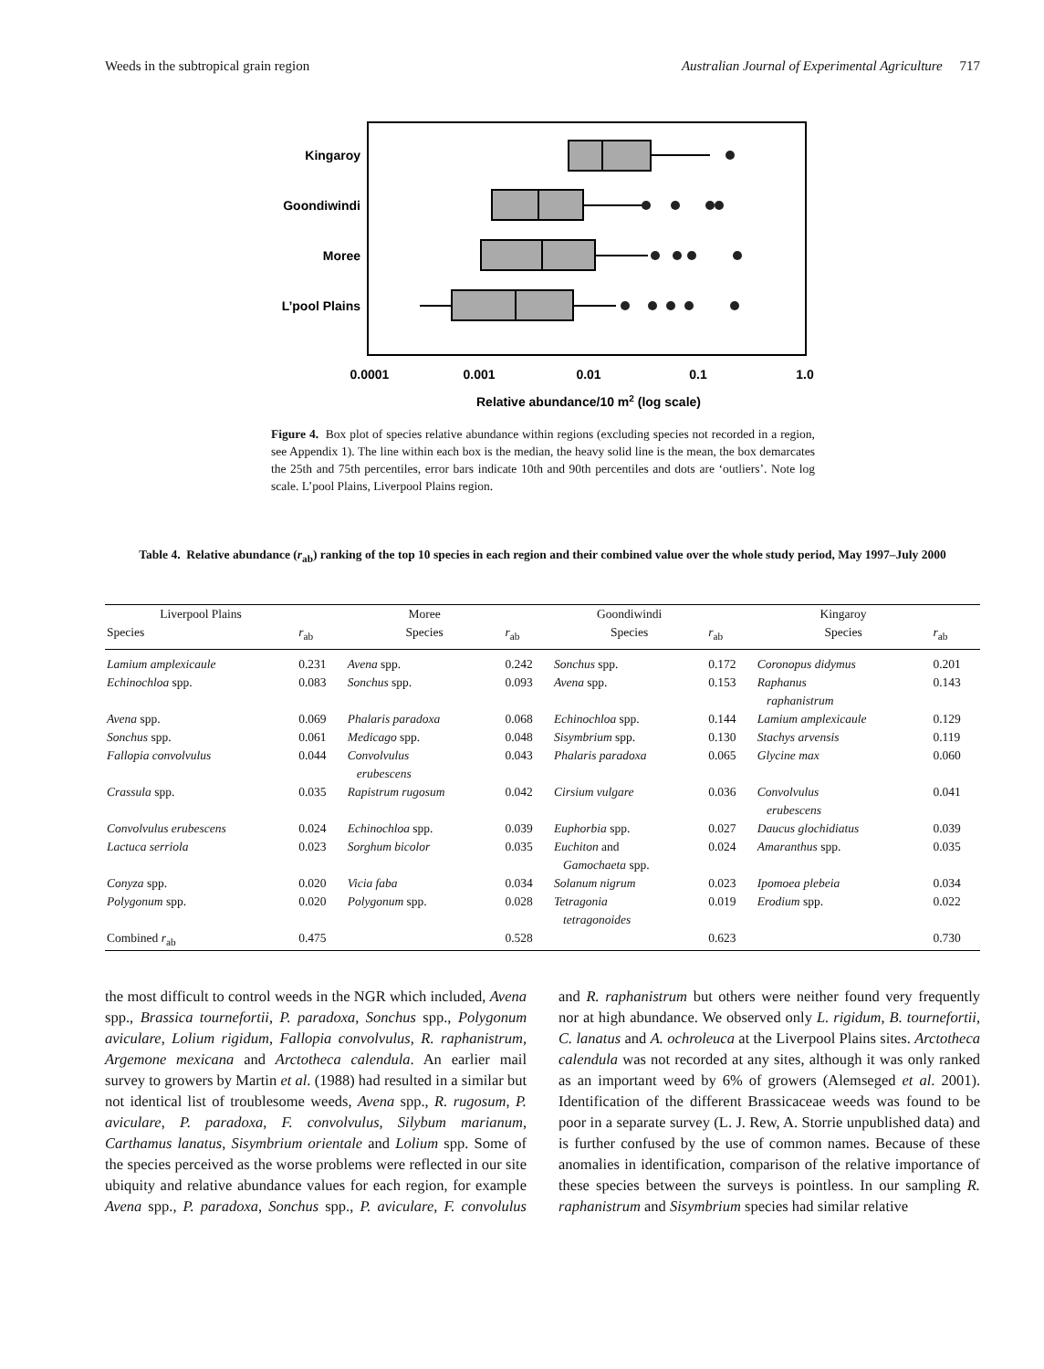Weeds in the subtropical grain region Australian Journal of Experimental Agriculture 717
Kingaroy
Goondiwindi
Moree
L’pool Plains
0.0001
0.001
0.01
0.1
1.0
Relative abundance/10 m2 (log scale)
Figure 4. Box plot of species relative abundance within regions (excluding species not recorded in a region, see Appendix 1). The line within each box is the median, the heavy solid line is the mean, the box demarcates the 25th and 75th percentiles, error bars indicate 10th and 90th percentiles and dots are ‘outliers’. Note log scale. L’pool Plains, Liverpool Plains region.
Table 4. Relative abundance (r<sub>ab</sub>) ranking of the top 10 species in each region and their combined value over the whole study period, May 1997–July 2000
| Liverpool Plains | | Moree | | Goondiwindi | | Kingaroy | |
| --- | --- | --- | --- | --- | --- | --- | --- |
| Species | r<sub>ab</sub> | Species | r<sub>ab</sub> | Species | r<sub>ab</sub> | Species | r<sub>ab</sub> |
| Lamium amplexicaule | 0.231 | Avena spp. | 0.242 | Sonchus spp. | 0.172 | Coronopus didymus | 0.201 |
| Echinochloa spp. | 0.083 | Sonchus spp. | 0.093 | Avena spp. | 0.153 | Raphanus raphanistrum | 0.143 |
| Avena spp. | 0.069 | Phalaris paradoxa | 0.068 | Echinochloa spp. | 0.144 | Lamium amplexicaule | 0.129 |
| Sonchus spp. | 0.061 | Medicago spp. | 0.048 | Sisymbrium spp. | 0.130 | Stachys arvensis | 0.119 |
| Fallopia convolvulus | 0.044 | Convolvulus erubescens | 0.043 | Phalaris paradoxa | 0.065 | Glycine max | 0.060 |
| Crassula spp. | 0.035 | Rapistrum rugosum | 0.042 | Cirsium vulgare | 0.036 | Convolvulus erubescens | 0.041 |
| Convolvulus erubescens | 0.024 | Echinochloa spp. | 0.039 | Euphorbia spp. | 0.027 | Daucus glochidiatus | 0.039 |
| Lactuca serriola | 0.023 | Sorghum bicolor | 0.035 | Euchiton and Gamochaeta spp. | 0.024 | Amaranthus spp. | 0.035 |
| Conyza spp. | 0.020 | Vicia faba | 0.034 | Solanum nigrum | 0.023 | Ipomoea plebeia | 0.034 |
| Polygonum spp. | 0.020 | Polygonum spp. | 0.028 | Tetragonia tetragonoides | 0.019 | Erodium spp. | 0.022 |
| Combined r<sub>ab</sub> | 0.475 | | 0.528 | | 0.623 | | 0.730 |
the most difficult to control weeds in the NGR which included, Avena spp., Brassica tournefortii, P. paradoxa, Sonchus spp., Polygonum aviculare, Lolium rigidum, Fallopia convolvulus, R. raphanistrum, Argemone mexicana and Arctotheca calendula. An earlier mail survey to growers by Martin et al. (1988) had resulted in a similar but not identical list of troublesome weeds, Avena spp., R. rugosum, P. aviculare, P. paradoxa, F. convolvulus, Silybum marianum, Carthamus lanatus, Sisymbrium orientale and Lolium spp. Some of the species perceived as the worse problems were reflected in our site ubiquity and relative abundance values for each region, for example Avena spp., P. paradoxa, Sonchus spp., P. aviculare, F. convolulus and R. raphanistrum but others were neither found very frequently nor at high abundance. We observed only L. rigidum, B. tournefortii, C. lanatus and A. ochroleuca at the Liverpool Plains sites. Arctotheca calendula was not recorded at any sites, although it was only ranked as an important weed by 6% of growers (Alemseged et al. 2001). Identification of the different Brassicaceae weeds was found to be poor in a separate survey (L. J. Rew, A. Storrie unpublished data) and is further confused by the use of common names. Because of these anomalies in identification, comparison of the relative importance of these species between the surveys is pointless. In our sampling R. raphanistrum and Sisymbrium species had similar relative